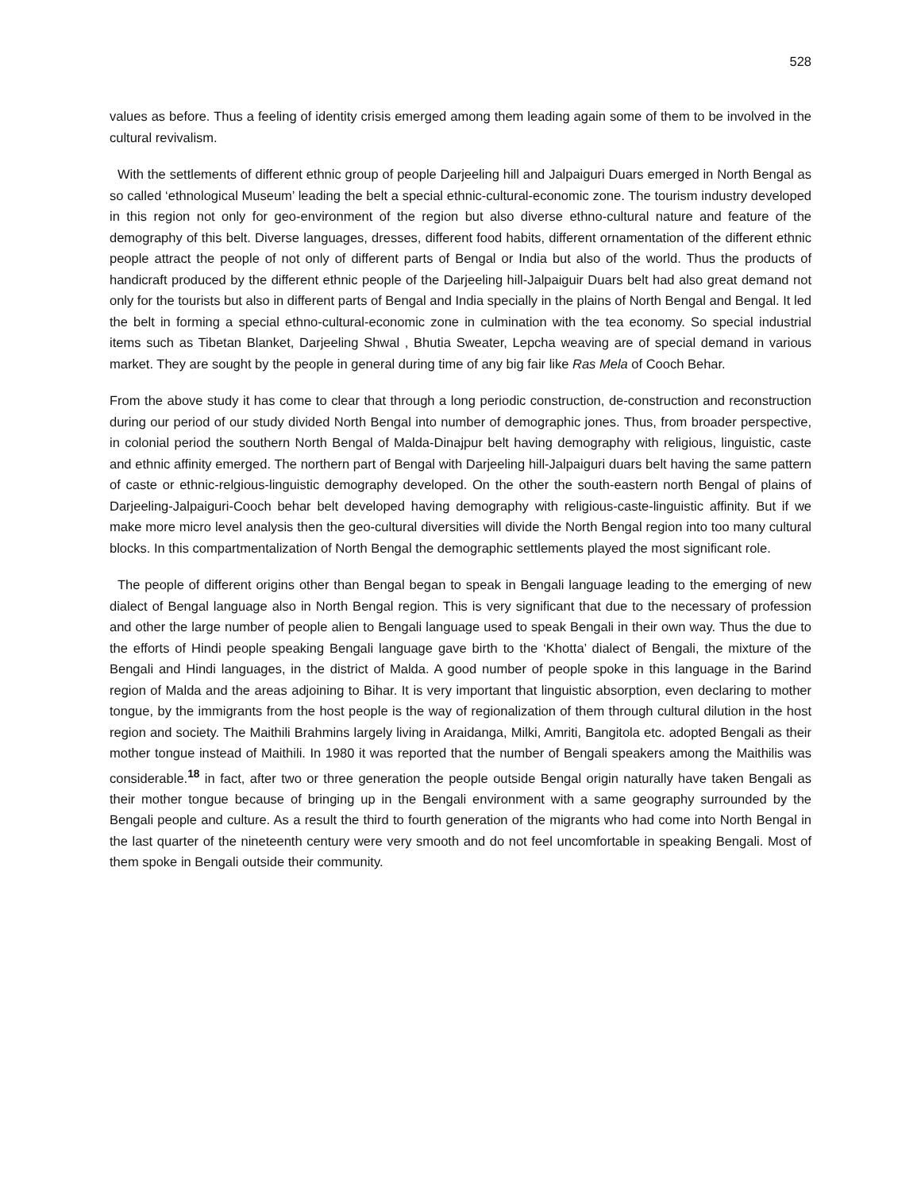528
values as before. Thus a feeling of identity crisis emerged among them leading again some of them to be involved in the cultural revivalism.
With the settlements of different ethnic group of people Darjeeling hill and Jalpaiguri Duars emerged in North Bengal as so called ‘ethnological Museum’ leading the belt a special ethnic-cultural-economic zone. The tourism industry developed in this region not only for geo-environment of the region but also diverse ethno-cultural nature and feature of the demography of this belt. Diverse languages, dresses, different food habits, different ornamentation of the different ethnic people attract the people of not only of different parts of Bengal or India but also of the world. Thus the products of handicraft produced by the different ethnic people of the Darjeeling hill-Jalpaiguir Duars belt had also great demand not only for the tourists but also in different parts of Bengal and India specially in the plains of North Bengal and Bengal. It led the belt in forming a special ethno-cultural-economic zone in culmination with the tea economy. So special industrial items such as Tibetan Blanket, Darjeeling Shwal , Bhutia Sweater, Lepcha weaving are of special demand in various market. They are sought by the people in general during time of any big fair like Ras Mela of Cooch Behar.
From the above study it has come to clear that through a long periodic construction, de-construction and reconstruction during our period of our study divided North Bengal into number of demographic jones. Thus, from broader perspective, in colonial period the southern North Bengal of Malda-Dinajpur belt having demography with religious, linguistic, caste and ethnic affinity emerged. The northern part of Bengal with Darjeeling hill-Jalpaiguri duars belt having the same pattern of caste or ethnic-relgious-linguistic demography developed. On the other the south-eastern north Bengal of plains of Darjeeling-Jalpaiguri-Cooch behar belt developed having demography with religious-caste-linguistic affinity. But if we make more micro level analysis then the geo-cultural diversities will divide the North Bengal region into too many cultural blocks. In this compartmentalization of North Bengal the demographic settlements played the most significant role.
The people of different origins other than Bengal began to speak in Bengali language leading to the emerging of new dialect of Bengal language also in North Bengal region. This is very significant that due to the necessary of profession and other the large number of people alien to Bengali language used to speak Bengali in their own way. Thus the due to the efforts of Hindi people speaking Bengali language gave birth to the ‘Khotta’ dialect of Bengali, the mixture of the Bengali and Hindi languages, in the district of Malda. A good number of people spoke in this language in the Barind region of Malda and the areas adjoining to Bihar. It is very important that linguistic absorption, even declaring to mother tongue, by the immigrants from the host people is the way of regionalization of them through cultural dilution in the host region and society. The Maithili Brahmins largely living in Araidanga, Milki, Amriti, Bangitola etc. adopted Bengali as their mother tongue instead of Maithili. In 1980 it was reported that the number of Bengali speakers among the Maithilis was considerable.<sup>18</sup> in fact, after two or three generation the people outside Bengal origin naturally have taken Bengali as their mother tongue because of bringing up in the Bengali environment with a same geography surrounded by the Bengali people and culture. As a result the third to fourth generation of the migrants who had come into North Bengal in the last quarter of the nineteenth century were very smooth and do not feel uncomfortable in speaking Bengali. Most of them spoke in Bengali outside their community.